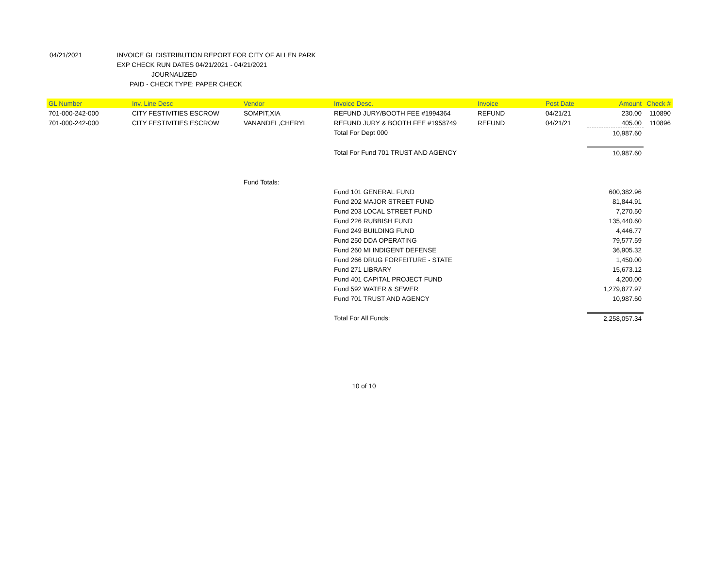04/21/2021 INVOICE GL DISTRIBUTION REPORT FOR CITY OF ALLEN PARK
EXP CHECK RUN DATES 04/21/2021 - 04/21/2021
JOURNALIZED
PAID - CHECK TYPE: PAPER CHECK
| GL Number | Inv. Line Desc | Vendor | Invoice Desc. | Invoice | Post Date | Amount | Check # |
| --- | --- | --- | --- | --- | --- | --- | --- |
| 701-000-242-000 | CITY FESTIVITIES ESCROW | SOMPIT,XIA | REFUND JURY/BOOTH FEE #1994364 | REFUND | 04/21/21 | 230.00 | 110890 |
| 701-000-242-000 | CITY FESTIVITIES ESCROW | VANANDEL,CHERYL | REFUND JURY & BOOTH FEE #1958749 | REFUND | 04/21/21 | 405.00 | 110896 |
| | | | Total For Dept 000 | | | 10,987.60 | |
| | | | Total For Fund 701 TRUST AND AGENCY | | | 10,987.60 | |
| | | Fund Totals: | | | | | |
| | | | Fund 101 GENERAL FUND | | | 600,382.96 | |
| | | | Fund 202 MAJOR STREET FUND | | | 81,844.91 | |
| | | | Fund 203 LOCAL STREET FUND | | | 7,270.50 | |
| | | | Fund 226 RUBBISH FUND | | | 135,440.60 | |
| | | | Fund 249 BUILDING FUND | | | 4,446.77 | |
| | | | Fund 250 DDA OPERATING | | | 79,577.59 | |
| | | | Fund 260 MI INDIGENT DEFENSE | | | 36,905.32 | |
| | | | Fund 266 DRUG FORFEITURE - STATE | | | 1,450.00 | |
| | | | Fund 271 LIBRARY | | | 15,673.12 | |
| | | | Fund 401 CAPITAL PROJECT FUND | | | 4,200.00 | |
| | | | Fund 592 WATER & SEWER | | | 1,279,877.97 | |
| | | | Fund 701 TRUST AND AGENCY | | | 10,987.60 | |
| | | | Total For All Funds: | | | 2,258,057.34 | |
10 of 10